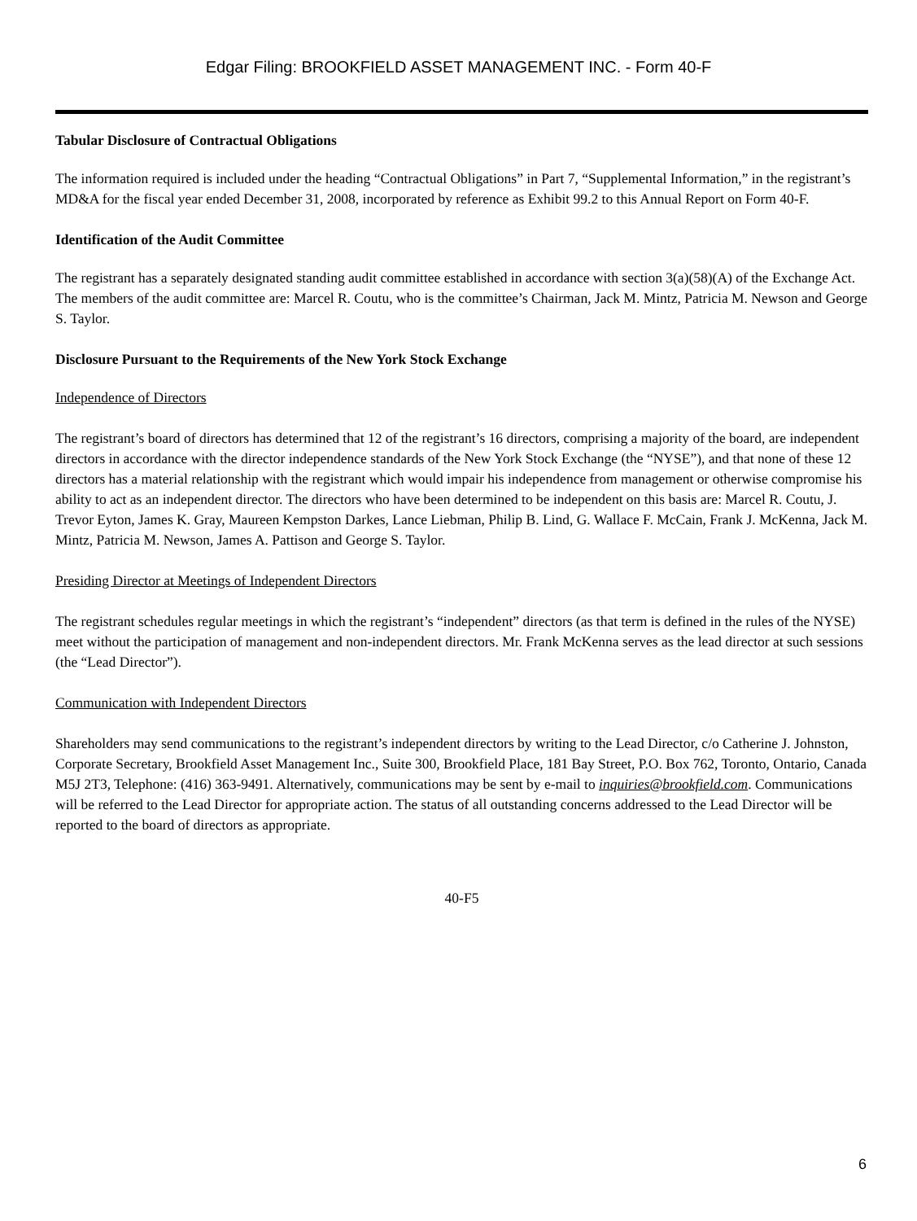Edgar Filing: BROOKFIELD ASSET MANAGEMENT INC. - Form 40-F
Tabular Disclosure of Contractual Obligations
The information required is included under the heading “Contractual Obligations” in Part 7, “Supplemental Information,” in the registrant’s MD&A for the fiscal year ended December 31, 2008, incorporated by reference as Exhibit 99.2 to this Annual Report on Form 40-F.
Identification of the Audit Committee
The registrant has a separately designated standing audit committee established in accordance with section 3(a)(58)(A) of the Exchange Act. The members of the audit committee are: Marcel R. Coutu, who is the committee’s Chairman, Jack M. Mintz, Patricia M. Newson and George S. Taylor.
Disclosure Pursuant to the Requirements of the New York Stock Exchange
Independence of Directors
The registrant’s board of directors has determined that 12 of the registrant’s 16 directors, comprising a majority of the board, are independent directors in accordance with the director independence standards of the New York Stock Exchange (the “NYSE”), and that none of these 12 directors has a material relationship with the registrant which would impair his independence from management or otherwise compromise his ability to act as an independent director. The directors who have been determined to be independent on this basis are: Marcel R. Coutu, J. Trevor Eyton, James K. Gray, Maureen Kempston Darkes, Lance Liebman, Philip B. Lind, G. Wallace F. McCain, Frank J. McKenna, Jack M. Mintz, Patricia M. Newson, James A. Pattison and George S. Taylor.
Presiding Director at Meetings of Independent Directors
The registrant schedules regular meetings in which the registrant’s “independent” directors (as that term is defined in the rules of the NYSE) meet without the participation of management and non-independent directors. Mr. Frank McKenna serves as the lead director at such sessions (the “Lead Director”).
Communication with Independent Directors
Shareholders may send communications to the registrant’s independent directors by writing to the Lead Director, c/o Catherine J. Johnston, Corporate Secretary, Brookfield Asset Management Inc., Suite 300, Brookfield Place, 181 Bay Street, P.O. Box 762, Toronto, Ontario, Canada M5J 2T3, Telephone: (416) 363-9491. Alternatively, communications may be sent by e-mail to inquiries@brookfield.com. Communications will be referred to the Lead Director for appropriate action. The status of all outstanding concerns addressed to the Lead Director will be reported to the board of directors as appropriate.
40-F5
6